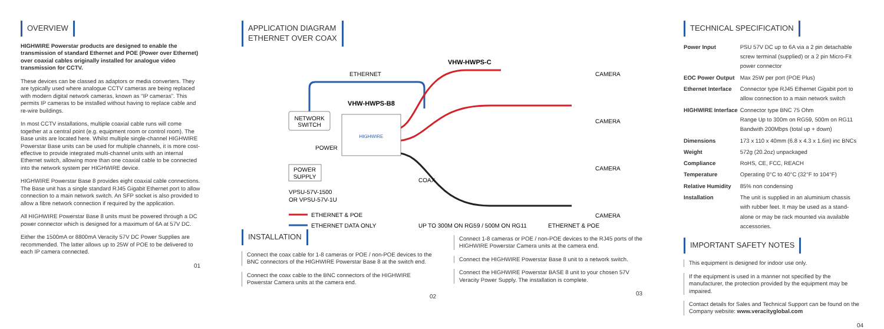OVERVIEW
HIGHWIRE Powerstar products are designed to enable the transmission of standard Ethernet and POE (Power over Ethernet) over coaxial cables originally installed for analogue video transmission for CCTV.
These devices can be classed as adaptors or media converters. They are typically used where analogue CCTV cameras are being replaced with modern digital network cameras, known as “IP cameras”. This permits IP cameras to be installed without having to replace cable and re-wire buildings.
In most CCTV installations, multiple coaxial cable runs will come together at a central point (e.g. equipment room or control room). The Base units are located here. Whilst multiple single-channel HIGHWIRE Powerstar Base units can be used for multiple channels, it is more cost-effective to provide integrated multi-channel units with an internal Ethernet switch, allowing more than one coaxial cable to be connected into the network system per HIGHWIRE device.
HIGHWIRE Powerstar Base 8 provides eight coaxial cable connections. The Base unit has a single standard RJ45 Gigabit Ethernet port to allow connection to a main network switch. An SFP socket is also provided to allow a fibre network connection if required by the application.
All HIGHWIRE Powerstar Base 8 units must be powered through a DC power connector which is designed for a maximum of 6A at 57V DC.
Either the 1500mA or 8800mA Veracity 57V DC Power Supplies are recommended. The latter allows up to 25W of POE to be delivered to each IP camera connected.
01
APPLICATION DIAGRAM
ETHERNET OVER COAX
NETWORK
SWITCH
HIGHWIRE
VHW-HWPS-B8
ETHERNET
POWER
POWER
SUPPLY
VPSU-57V-1500
OR VPSU-57V-1U
COAX
VHW-HWPS-C
CAMERA
CAMERA
CAMERA
CAMERA
ETHERNET & POE
ETHERNET DATA ONLY
UP TO 300M ON RG59 / 500M ON RG11
ETHERNET & POE
INSTALLATION
Connect the coax cable for 1-8 cameras or POE / non-POE devices to the BNC connectors of the HIGHWIRE Powerstar Base 8 at the switch end.
Connect the coax cable to the BNC connectors of the HIGHWIRE Powerstar Camera units at the camera end.
02
Connect 1-8 cameras or POE / non-POE devices to the RJ45 ports of the HIGHWIRE Powerstar Camera units at the camera end.
Connect the HIGHWIRE Powerstar Base 8 unit to a network switch.
Connect the HIGHWIRE Powerstar BASE 8 unit to your chosen 57V Veracity Power Supply. The installation is complete.
03
TECHNICAL SPECIFICATION
| Power Input | PSU 57V DC up to 6A via a 2 pin detachable screw terminal (supplied) or a 2 pin Micro-Fit power connector |
| EOC Power Output | Max 25W per port (POE Plus) |
| Ethernet Interface | Connector type RJ45 Ethernet Gigabit port to allow connection to a main network switch |
| HIGHWIRE Interface | Connector type BNC 75 Ohm Range Up to 300m on RG59, 500m on RG11 Bandwith 200Mbps (total up + down) |
| Dimensions | 173 x 110 x 40mm (6.8 x 4.3 x 1.6in) inc BNCs |
| Weight | 572g (20.2oz) unpackaged |
| Compliance | RoHS, CE, FCC, REACH |
| Temperature | Operating 0°C to 40°C (32°F to 104°F) |
| Relative Humidity | 85% non condensing |
| Installation | The unit is supplied in an aluminium chassis with rubber feet. It may be used as a stand-alone or may be rack mounted via available accessories. |
IMPORTANT SAFETY NOTES
This equipment is designed for indoor use only.
If the equipment is used in a manner not specified by the manufacturer, the protection provided by the equipment may be impaired.
Contact details for Sales and Technical Support can be found on the Company website: www.veracityglobal.com
04